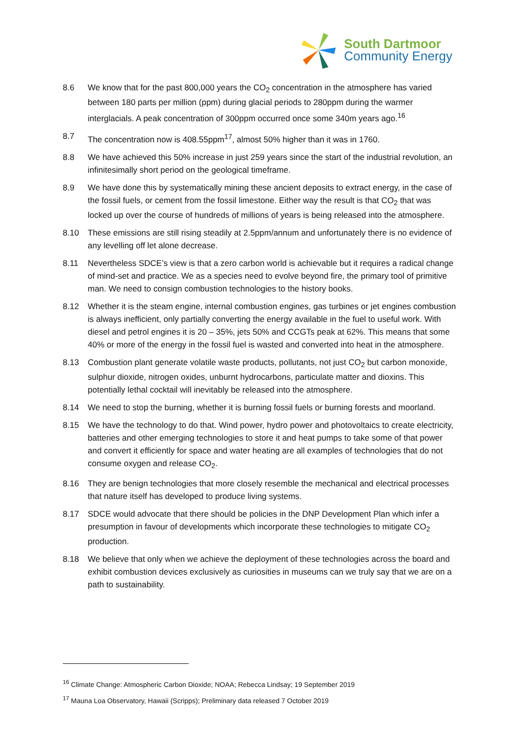South Dartmoor
Community Energy
8.6 We know that for the past 800,000 years the CO<sub>2</sub> concentration in the atmosphere has varied between 180 parts per million (ppm) during glacial periods to 280ppm during the warmer interglacials. A peak concentration of 300ppm occurred once some 340m years ago.<sup>16</sup>
8.7 The concentration now is 408.55ppm<sup>17</sup>, almost 50% higher than it was in 1760.
8.8 We have achieved this 50% increase in just 259 years since the start of the industrial revolution, an infinitesimally short period on the geological timeframe.
8.9 We have done this by systematically mining these ancient deposits to extract energy, in the case of the fossil fuels, or cement from the fossil limestone. Either way the result is that CO<sub>2</sub> that was locked up over the course of hundreds of millions of years is being released into the atmosphere.
8.10 These emissions are still rising steadily at 2.5ppm/annum and unfortunately there is no evidence of any levelling off let alone decrease.
8.11 Nevertheless SDCE’s view is that a zero carbon world is achievable but it requires a radical change of mind-set and practice. We as a species need to evolve beyond fire, the primary tool of primitive man. We need to consign combustion technologies to the history books.
8.12 Whether it is the steam engine, internal combustion engines, gas turbines or jet engines combustion is always inefficient, only partially converting the energy available in the fuel to useful work. With diesel and petrol engines it is 20 – 35%, jets 50% and CCGTs peak at 62%. This means that some 40% or more of the energy in the fossil fuel is wasted and converted into heat in the atmosphere.
8.13 Combustion plant generate volatile waste products, pollutants, not just CO<sub>2</sub> but carbon monoxide, sulphur dioxide, nitrogen oxides, unburnt hydrocarbons, particulate matter and dioxins. This potentially lethal cocktail will inevitably be released into the atmosphere.
8.14 We need to stop the burning, whether it is burning fossil fuels or burning forests and moorland.
8.15 We have the technology to do that. Wind power, hydro power and photovoltaics to create electricity, batteries and other emerging technologies to store it and heat pumps to take some of that power and convert it efficiently for space and water heating are all examples of technologies that do not consume oxygen and release CO<sub>2</sub>.
8.16 They are benign technologies that more closely resemble the mechanical and electrical processes that nature itself has developed to produce living systems.
8.17 SDCE would advocate that there should be policies in the DNP Development Plan which infer a presumption in favour of developments which incorporate these technologies to mitigate CO<sub>2</sub> production.
8.18 We believe that only when we achieve the deployment of these technologies across the board and exhibit combustion devices exclusively as curiosities in museums can we truly say that we are on a path to sustainability.
<sup>16</sup> Climate Change: Atmospheric Carbon Dioxide; NOAA; Rebecca Lindsay; 19 September 2019
<sup>17</sup> Mauna Loa Observatory, Hawaii (Scripps); Preliminary data released 7 October 2019